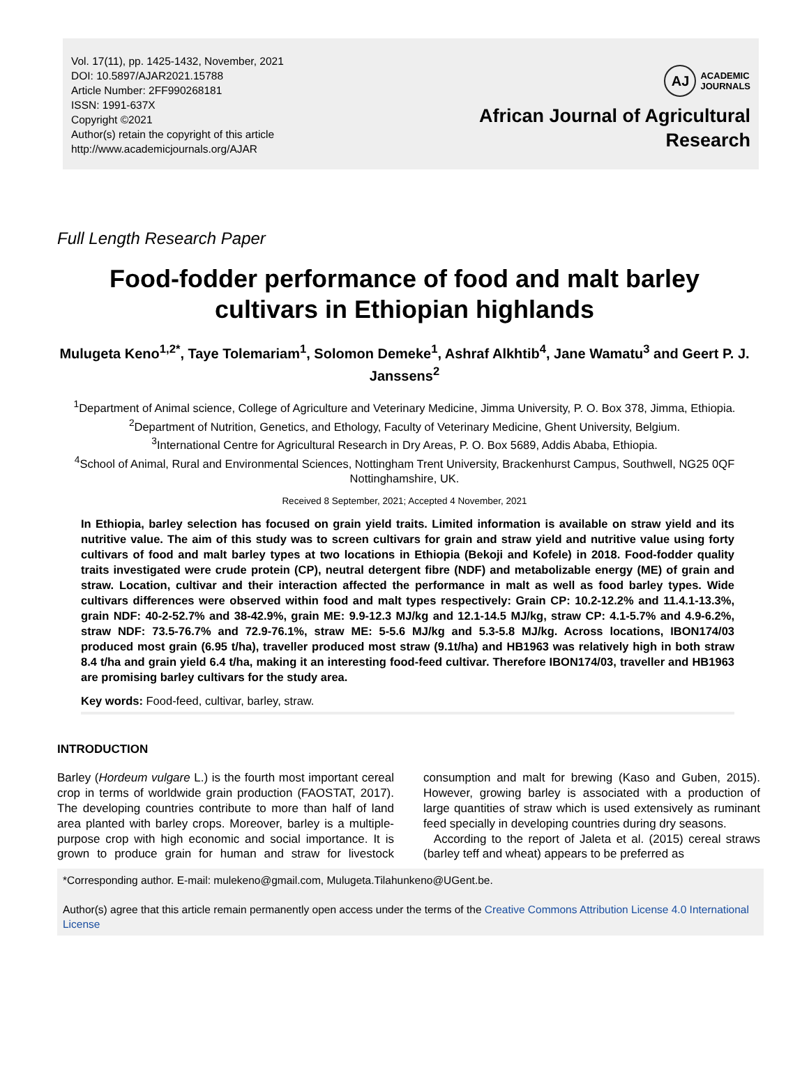Vol. 17(11), pp. 1425-1432, November, 2021
DOI: 10.5897/AJAR2021.15788
Article Number: 2FF990268181
ISSN: 1991-637X
Copyright ©2021
Author(s) retain the copyright of this article
http://www.academicjournals.org/AJAR
AJ
ACADEMIC
JOURNALS
African Journal of Agricultural
Research
Full Length Research Paper
Food-fodder performance of food and malt barley cultivars in Ethiopian highlands
Mulugeta Keno<sup>1,2*</sup>, Taye Tolemariam<sup>1</sup>, Solomon Demeke<sup>1</sup>, Ashraf Alkhtib<sup>4</sup>, Jane Wamatu<sup>3</sup> and Geert P. J. Janssens<sup>2</sup>
<sup>1</sup> Department of Animal science, College of Agriculture and Veterinary Medicine, Jimma University, P. O. Box 378, Jimma, Ethiopia.
<sup>2</sup> Department of Nutrition, Genetics, and Ethology, Faculty of Veterinary Medicine, Ghent University, Belgium.
<sup>3</sup> International Centre for Agricultural Research in Dry Areas, P. O. Box 5689, Addis Ababa, Ethiopia.
<sup>4</sup> School of Animal, Rural and Environmental Sciences, Nottingham Trent University, Brackenhurst Campus, Southwell, NG25 0QF Nottinghamshire, UK.
Received 8 September, 2021; Accepted 4 November, 2021
In Ethiopia, barley selection has focused on grain yield traits. Limited information is available on straw yield and its nutritive value. The aim of this study was to screen cultivars for grain and straw yield and nutritive value using forty cultivars of food and malt barley types at two locations in Ethiopia (Bekoji and Kofele) in 2018. Food-fodder quality traits investigated were crude protein (CP), neutral detergent fibre (NDF) and metabolizable energy (ME) of grain and straw. Location, cultivar and their interaction affected the performance in malt as well as food barley types. Wide cultivars differences were observed within food and malt types respectively: Grain CP: 10.2-12.2% and 11.4.1-13.3%, grain NDF: 40-2-52.7% and 38-42.9%, grain ME: 9.9-12.3 MJ/kg and 12.1-14.5 MJ/kg, straw CP: 4.1-5.7% and 4.9-6.2%, straw NDF: 73.5-76.7% and 72.9-76.1%, straw ME: 5-5.6 MJ/kg and 5.3-5.8 MJ/kg. Across locations, IBON174/03 produced most grain (6.95 t/ha), traveller produced most straw (9.1t/ha) and HB1963 was relatively high in both straw 8.4 t/ha and grain yield 6.4 t/ha, making it an interesting food-feed cultivar. Therefore IBON174/03, traveller and HB1963 are promising barley cultivars for the study area.
Key words: Food-feed, cultivar, barley, straw.
INTRODUCTION
Barley (Hordeum vulgare L.) is the fourth most important cereal crop in terms of worldwide grain production (FAOSTAT, 2017). The developing countries contribute to more than half of land area planted with barley crops. Moreover, barley is a multiple-purpose crop with high economic and social importance. It is grown to produce grain for human and straw for livestock consumption and malt for brewing (Kaso and Guben, 2015). However, growing barley is associated with a production of large quantities of straw which is used extensively as ruminant feed specially in developing countries during dry seasons.
According to the report of Jaleta et al. (2015) cereal straws (barley teff and wheat) appears to be preferred as
*Corresponding author. E-mail: mulekeno@gmail.com, Mulugeta.Tilahunkeno@UGent.be.
Author(s) agree that this article remain permanently open access under the terms of the Creative Commons Attribution License 4.0 International License